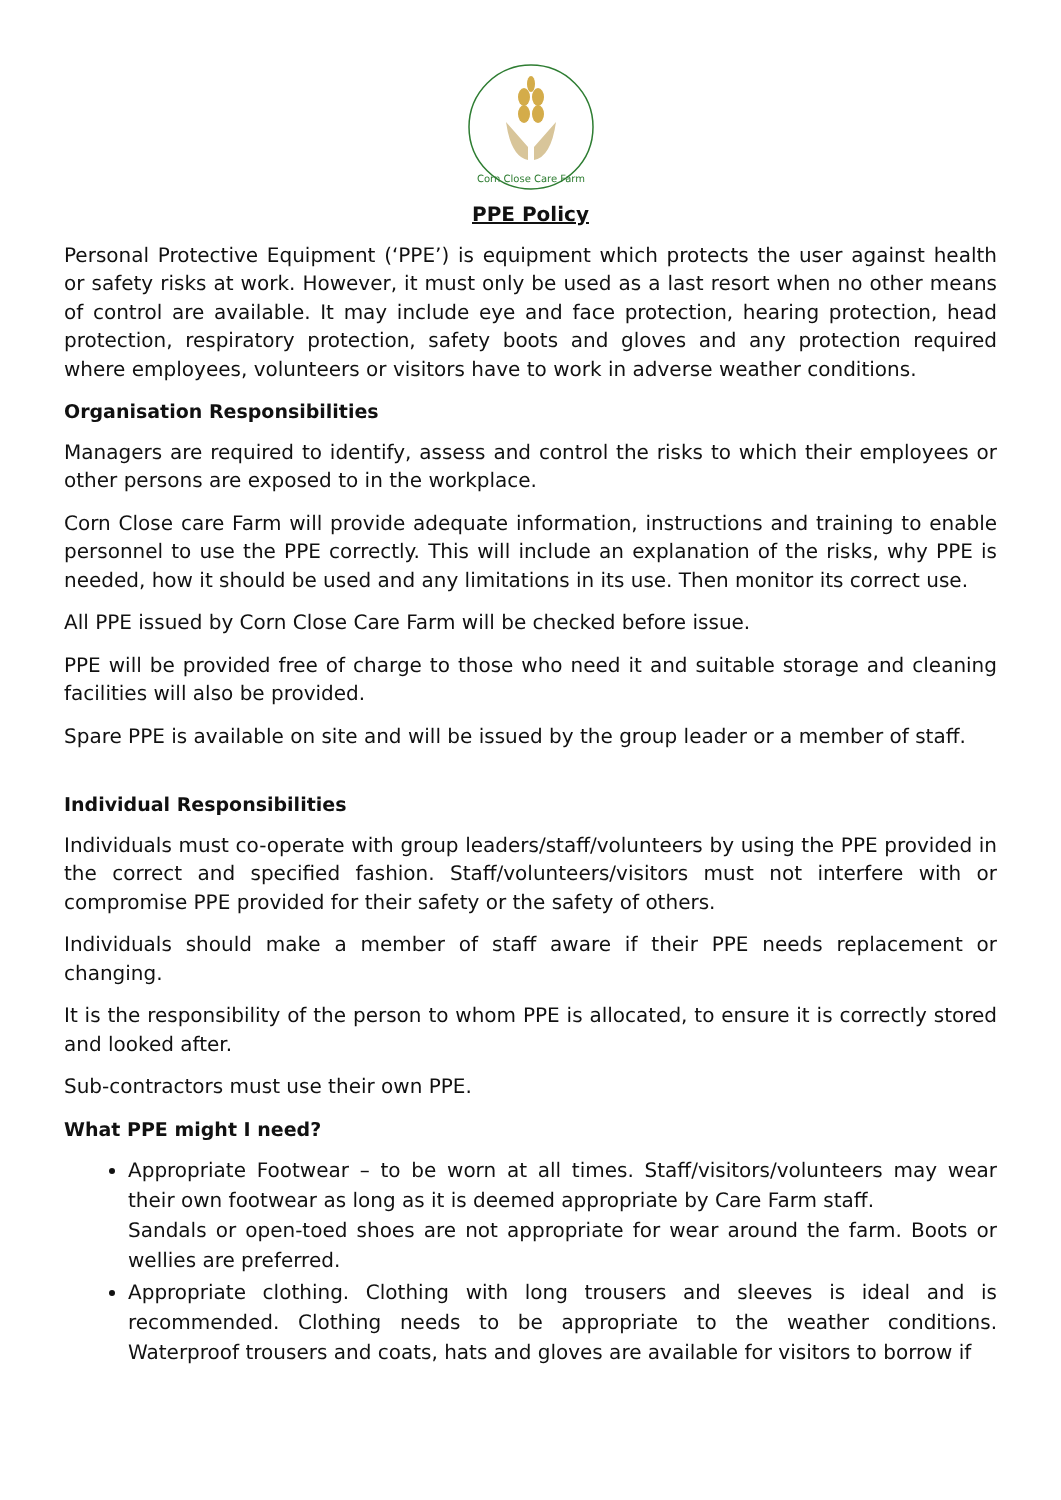Corn Close Care Farm
PPE Policy
Personal Protective Equipment (‘PPE’) is equipment which protects the user against health or safety risks at work. However, it must only be used as a last resort when no other means of control are available. It may include eye and face protection, hearing protection, head protection, respiratory protection, safety boots and gloves and any protection required where employees, volunteers or visitors have to work in adverse weather conditions.
Organisation Responsibilities
Managers are required to identify, assess and control the risks to which their employees or other persons are exposed to in the workplace.
Corn Close care Farm will provide adequate information, instructions and training to enable personnel to use the PPE correctly. This will include an explanation of the risks, why PPE is needed, how it should be used and any limitations in its use. Then monitor its correct use.
All PPE issued by Corn Close Care Farm will be checked before issue.
PPE will be provided free of charge to those who need it and suitable storage and cleaning facilities will also be provided.
Spare PPE is available on site and will be issued by the group leader or a member of staff.
Individual Responsibilities
Individuals must co-operate with group leaders/staff/volunteers by using the PPE provided in the correct and specified fashion. Staff/volunteers/visitors must not interfere with or compromise PPE provided for their safety or the safety of others.
Individuals should make a member of staff aware if their PPE needs replacement or changing.
It is the responsibility of the person to whom PPE is allocated, to ensure it is correctly stored and looked after.
Sub-contractors must use their own PPE.
What PPE might I need?
Appropriate Footwear – to be worn at all times. Staff/visitors/volunteers may wear their own footwear as long as it is deemed appropriate by Care Farm staff.
Sandals or open-toed shoes are not appropriate for wear around the farm. Boots or wellies are preferred.
Appropriate clothing. Clothing with long trousers and sleeves is ideal and is recommended. Clothing needs to be appropriate to the weather conditions. Waterproof trousers and coats, hats and gloves are available for visitors to borrow if